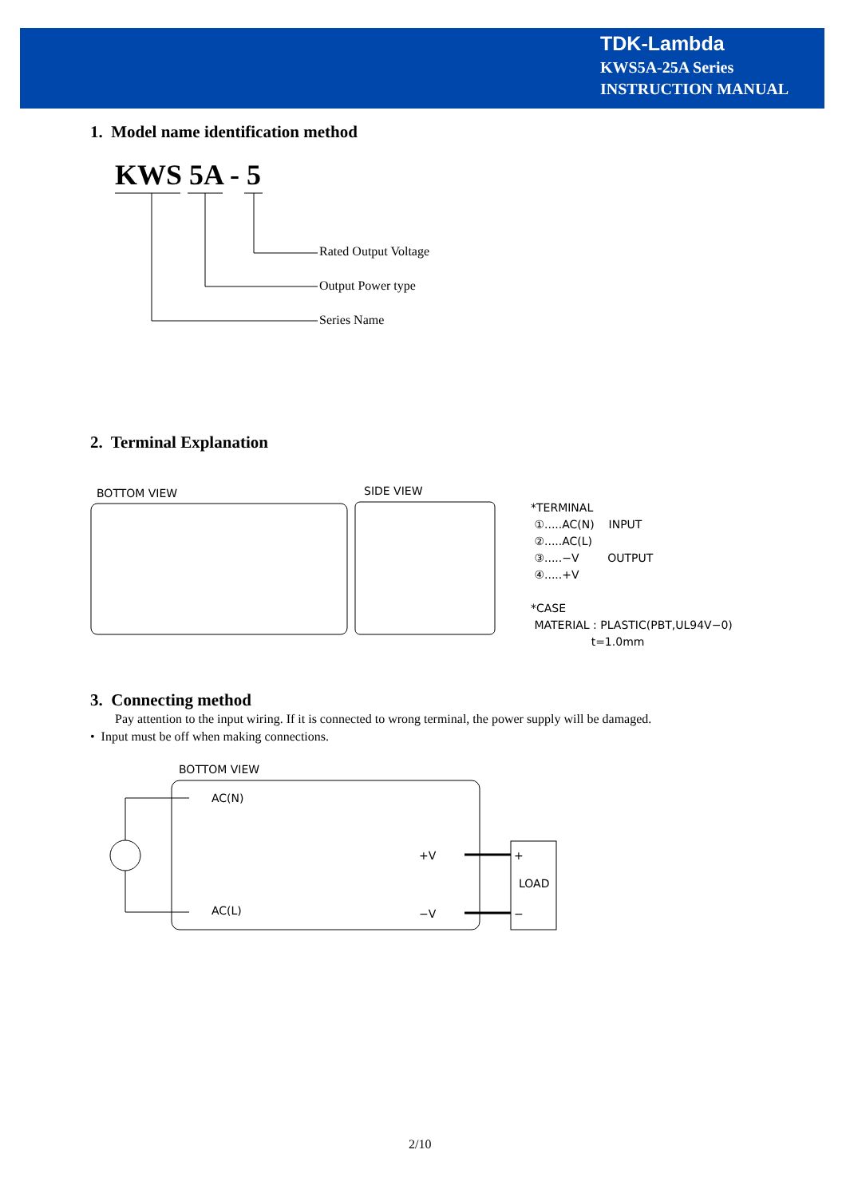TDK-Lambda
KWS5A-25A Series
INSTRUCTION MANUAL
1. Model name identification method
KWS 5A - 5
Rated Output Voltage
Output Power type
Series Name
2. Terminal Explanation
BOTTOM VIEW SIDE VIEW
*TERMINAL
①.....AC(N) INPUT
②.....AC(L)
③.....−V OUTPUT
④.....+V
*CASE
MATERIAL : PLASTIC(PBT,UL94V−0)
t=1.0mm
3. Connecting method
Pay attention to the input wiring. If it is connected to wrong terminal, the power supply will be damaged.
• Input must be off when making connections.
BOTTOM VIEW
AC(N)
AC(L)
+V
−V
+
LOAD
−
2/10